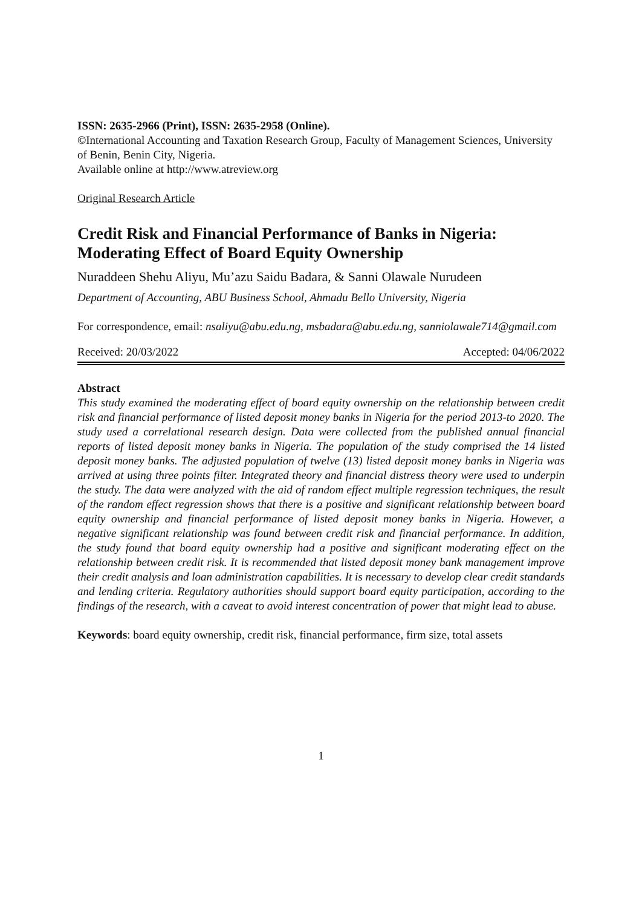ISSN: 2635-2966 (Print), ISSN: 2635-2958 (Online).
©International Accounting and Taxation Research Group, Faculty of Management Sciences, University of Benin, Benin City, Nigeria.
Available online at http://www.atreview.org
Original Research Article
Credit Risk and Financial Performance of Banks in Nigeria: Moderating Effect of Board Equity Ownership
Nuraddeen Shehu Aliyu, Mu’azu Saidu Badara, & Sanni Olawale Nurudeen
Department of Accounting, ABU Business School, Ahmadu Bello University, Nigeria
For correspondence, email: nsaliyu@abu.edu.ng, msbadara@abu.edu.ng, sanniolawale714@gmail.com
Received: 20/03/2022 Accepted: 04/06/2022
Abstract
This study examined the moderating effect of board equity ownership on the relationship between credit risk and financial performance of listed deposit money banks in Nigeria for the period 2013-to 2020. The study used a correlational research design. Data were collected from the published annual financial reports of listed deposit money banks in Nigeria. The population of the study comprised the 14 listed deposit money banks. The adjusted population of twelve (13) listed deposit money banks in Nigeria was arrived at using three points filter. Integrated theory and financial distress theory were used to underpin the study. The data were analyzed with the aid of random effect multiple regression techniques, the result of the random effect regression shows that there is a positive and significant relationship between board equity ownership and financial performance of listed deposit money banks in Nigeria. However, a negative significant relationship was found between credit risk and financial performance. In addition, the study found that board equity ownership had a positive and significant moderating effect on the relationship between credit risk. It is recommended that listed deposit money bank management improve their credit analysis and loan administration capabilities. It is necessary to develop clear credit standards and lending criteria. Regulatory authorities should support board equity participation, according to the findings of the research, with a caveat to avoid interest concentration of power that might lead to abuse.
Keywords: board equity ownership, credit risk, financial performance, firm size, total assets
1